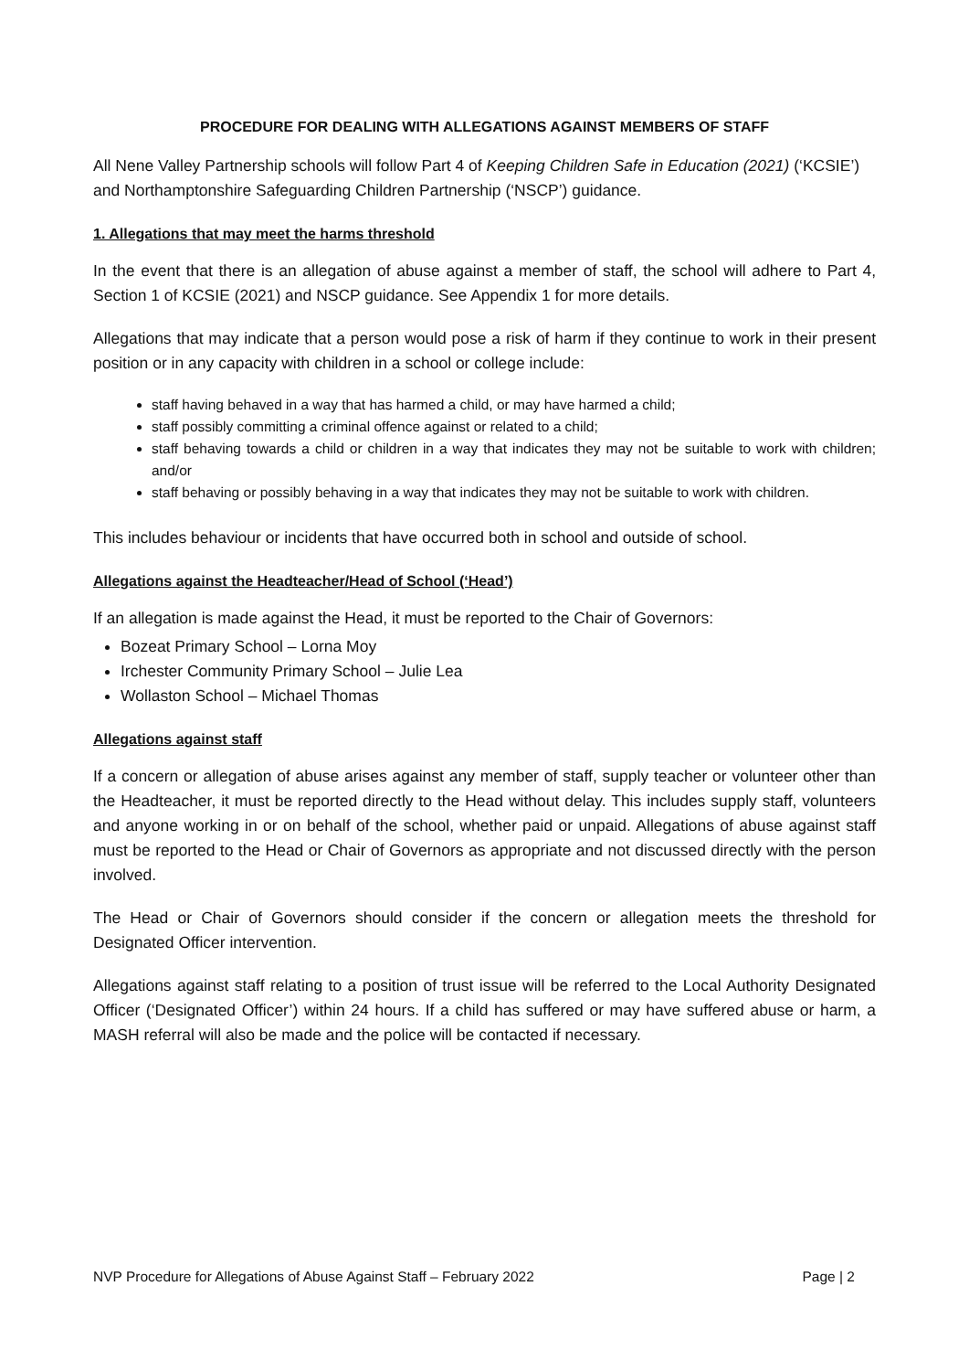PROCEDURE FOR DEALING WITH ALLEGATIONS AGAINST MEMBERS OF STAFF
All Nene Valley Partnership schools will follow Part 4 of Keeping Children Safe in Education (2021) (‘KCSIE’) and Northamptonshire Safeguarding Children Partnership (‘NSCP’) guidance.
1. Allegations that may meet the harms threshold
In the event that there is an allegation of abuse against a member of staff, the school will adhere to Part 4, Section 1 of KCSIE (2021) and NSCP guidance. See Appendix 1 for more details.
Allegations that may indicate that a person would pose a risk of harm if they continue to work in their present position or in any capacity with children in a school or college include:
staff having behaved in a way that has harmed a child, or may have harmed a child;
staff possibly committing a criminal offence against or related to a child;
staff behaving towards a child or children in a way that indicates they may not be suitable to work with children; and/or
staff behaving or possibly behaving in a way that indicates they may not be suitable to work with children.
This includes behaviour or incidents that have occurred both in school and outside of school.
Allegations against the Headteacher/Head of School (‘Head’)
If an allegation is made against the Head, it must be reported to the Chair of Governors:
Bozeat Primary School – Lorna Moy
Irchester Community Primary School – Julie Lea
Wollaston School – Michael Thomas
Allegations against staff
If a concern or allegation of abuse arises against any member of staff, supply teacher or volunteer other than the Headteacher, it must be reported directly to the Head without delay. This includes supply staff, volunteers and anyone working in or on behalf of the school, whether paid or unpaid. Allegations of abuse against staff must be reported to the Head or Chair of Governors as appropriate and not discussed directly with the person involved.
The Head or Chair of Governors should consider if the concern or allegation meets the threshold for Designated Officer intervention.
Allegations against staff relating to a position of trust issue will be referred to the Local Authority Designated Officer (‘Designated Officer’) within 24 hours. If a child has suffered or may have suffered abuse or harm, a MASH referral will also be made and the police will be contacted if necessary.
NVP Procedure for Allegations of Abuse Against Staff – February 2022 Page | 2